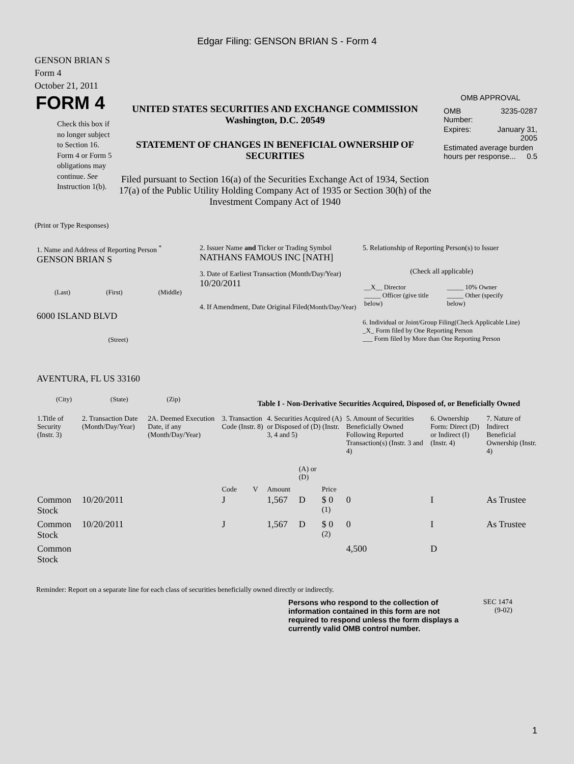Edgar Filing: GENSON BRIAN S - Form 4
GENSON BRIAN S
Form 4
October 21, 2011
FORM 4
Check this box if no longer subject to Section 16. Form 4 or Form 5 obligations may continue. See Instruction 1(b).
UNITED STATES SECURITIES AND EXCHANGE COMMISSION
Washington, D.C. 20549
STATEMENT OF CHANGES IN BENEFICIAL OWNERSHIP OF SECURITIES
Filed pursuant to Section 16(a) of the Securities Exchange Act of 1934, Section 17(a) of the Public Utility Holding Company Act of 1935 or Section 30(h) of the Investment Company Act of 1940
OMB APPROVAL
| OMB Number: | 3235-0287 |
| Expires: | January 31, 2005 |
| Estimated average burden hours per response... 0.5 | |
(Print or Type Responses)
1. Name and Address of Reporting Person <sup>*</sup>
GENSON BRIAN S
(Last) (First) (Middle)
6000 ISLAND BLVD
(Street)
AVENTURA, FL US 33160
(City) (State) (Zip)
2. Issuer Name and Ticker or Trading Symbol
NATHANS FAMOUS INC [NATH]
3. Date of Earliest Transaction (Month/Day/Year)
10/20/2011
4. If Amendment, Date Original Filed(Month/Day/Year)
5. Relationship of Reporting Person(s) to Issuer
(Check all applicable)
| __X__ Director _____ Officer (give title below) | _____ 10% Owner _____ Other (specify below) |
6. Individual or Joint/Group Filing(Check Applicable Line)
_X_ Form filed by One Reporting Person
___ Form filed by More than One Reporting Person
Table I - Non-Derivative Securities Acquired, Disposed of, or Beneficially Owned
| 1.Title of Security (Instr. 3) | 2. Transaction Date (Month/Day/Year) | 2A. Deemed Execution Date, if any (Month/Day/Year) | 3. Transaction Code (Instr. 8) | | 4. Securities Acquired (A) or Disposed of (D) (Instr. 3, 4 and 5) | | | 5. Amount of Securities Beneficially Owned Following Reported Transaction(s) (Instr. 3 and 4) | 6. Ownership Form: Direct (D) or Indirect (I) (Instr. 4) | 7. Nature of Indirect Beneficial Ownership (Instr. 4) |
| --- | --- | --- | --- | --- | --- | --- | --- | --- | --- | --- |
| | | | Code | V | Amount | (A) or (D) | Price | | | |
| Common Stock | 10/20/2011 | | J | | 1,567 | D | $ 0 <sup>(1)</sup> | 0 | I | As Trustee |
| Common Stock | 10/20/2011 | | J | | 1,567 | D | $ 0 <sup>(2)</sup> | 0 | I | As Trustee |
| Common Stock | | | | | | | | 4,500 | D | |
Reminder: Report on a separate line for each class of securities beneficially owned directly or indirectly.
Persons who respond to the collection of information contained in this form are not required to respond unless the form displays a currently valid OMB control number.
SEC 1474
(9-02)
1